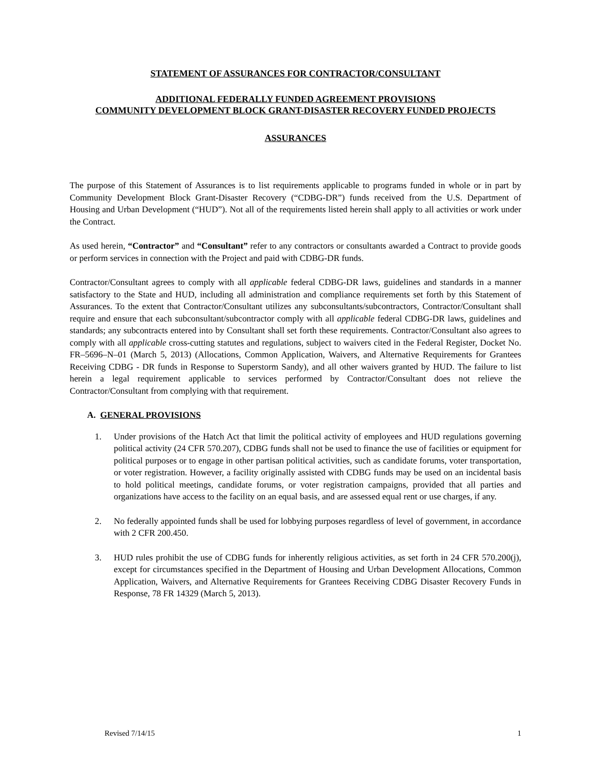STATEMENT OF ASSURANCES FOR CONTRACTOR/CONSULTANT
ADDITIONAL FEDERALLY FUNDED AGREEMENT PROVISIONS
COMMUNITY DEVELOPMENT BLOCK GRANT-DISASTER RECOVERY FUNDED PROJECTS
ASSURANCES
The purpose of this Statement of Assurances is to list requirements applicable to programs funded in whole or in part by Community Development Block Grant-Disaster Recovery (“CDBG-DR”) funds received from the U.S. Department of Housing and Urban Development (“HUD”). Not all of the requirements listed herein shall apply to all activities or work under the Contract.
As used herein, “Contractor” and “Consultant” refer to any contractors or consultants awarded a Contract to provide goods or perform services in connection with the Project and paid with CDBG-DR funds.
Contractor/Consultant agrees to comply with all applicable federal CDBG-DR laws, guidelines and standards in a manner satisfactory to the State and HUD, including all administration and compliance requirements set forth by this Statement of Assurances. To the extent that Contractor/Consultant utilizes any subconsultants/subcontractors, Contractor/Consultant shall require and ensure that each subconsultant/subcontractor comply with all applicable federal CDBG-DR laws, guidelines and standards; any subcontracts entered into by Consultant shall set forth these requirements. Contractor/Consultant also agrees to comply with all applicable cross-cutting statutes and regulations, subject to waivers cited in the Federal Register, Docket No. FR–5696–N–01 (March 5, 2013) (Allocations, Common Application, Waivers, and Alternative Requirements for Grantees Receiving CDBG - DR funds in Response to Superstorm Sandy), and all other waivers granted by HUD. The failure to list herein a legal requirement applicable to services performed by Contractor/Consultant does not relieve the Contractor/Consultant from complying with that requirement.
A. GENERAL PROVISIONS
1. Under provisions of the Hatch Act that limit the political activity of employees and HUD regulations governing political activity (24 CFR 570.207), CDBG funds shall not be used to finance the use of facilities or equipment for political purposes or to engage in other partisan political activities, such as candidate forums, voter transportation, or voter registration. However, a facility originally assisted with CDBG funds may be used on an incidental basis to hold political meetings, candidate forums, or voter registration campaigns, provided that all parties and organizations have access to the facility on an equal basis, and are assessed equal rent or use charges, if any.
2. No federally appointed funds shall be used for lobbying purposes regardless of level of government, in accordance with 2 CFR 200.450.
3. HUD rules prohibit the use of CDBG funds for inherently religious activities, as set forth in 24 CFR 570.200(j), except for circumstances specified in the Department of Housing and Urban Development Allocations, Common Application, Waivers, and Alternative Requirements for Grantees Receiving CDBG Disaster Recovery Funds in Response, 78 FR 14329 (March 5, 2013).
Revised 7/14/15 1